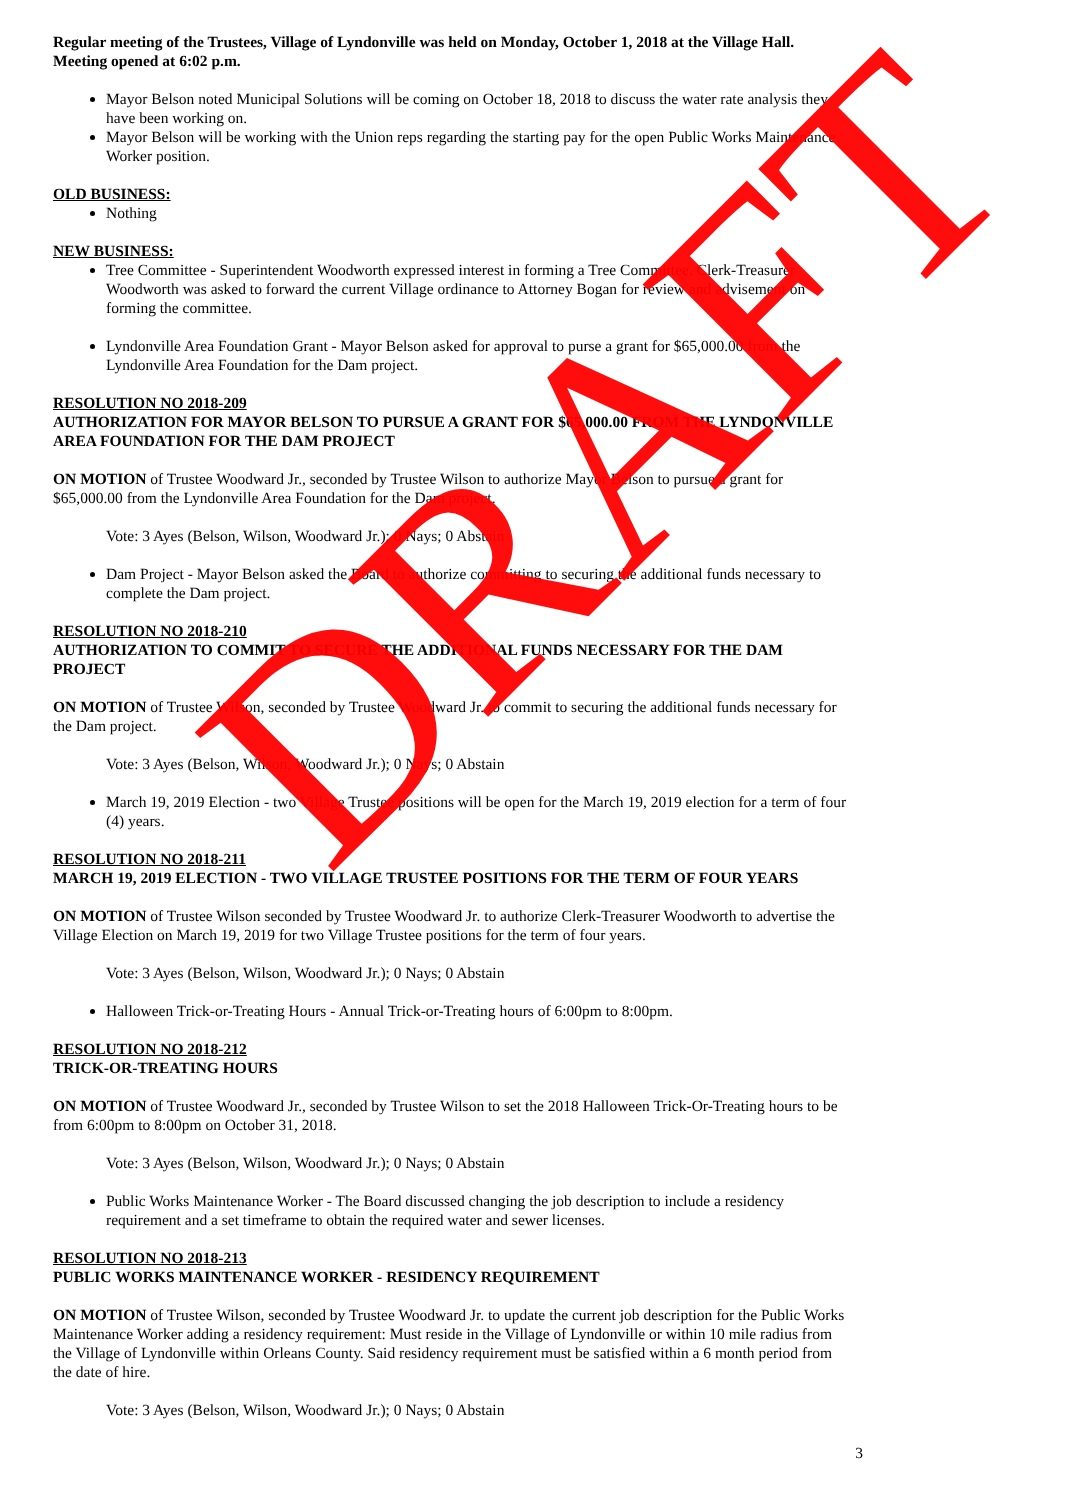Regular meeting of the Trustees, Village of Lyndonville was held on Monday, October 1, 2018 at the Village Hall. Meeting opened at 6:02 p.m.
Mayor Belson noted Municipal Solutions will be coming on October 18, 2018 to discuss the water rate analysis they have been working on.
Mayor Belson will be working with the Union reps regarding the starting pay for the open Public Works Maintenance Worker position.
OLD BUSINESS:
Nothing
NEW BUSINESS:
Tree Committee - Superintendent Woodworth expressed interest in forming a Tree Committee. Clerk-Treasurer Woodworth was asked to forward the current Village ordinance to Attorney Bogan for review and advisement on forming the committee.
Lyndonville Area Foundation Grant - Mayor Belson asked for approval to purse a grant for $65,000.00 from the Lyndonville Area Foundation for the Dam project.
RESOLUTION NO 2018-209
AUTHORIZATION FOR MAYOR BELSON TO PURSUE A GRANT FOR $65,000.00 FROM THE LYNDONVILLE AREA FOUNDATION FOR THE DAM PROJECT
ON MOTION of Trustee Woodward Jr., seconded by Trustee Wilson to authorize Mayor Belson to pursue a grant for $65,000.00 from the Lyndonville Area Foundation for the Dam project.
Vote: 3 Ayes (Belson, Wilson, Woodward Jr.); 0 Nays; 0 Abstain
Dam Project - Mayor Belson asked the Board to authorize committing to securing the additional funds necessary to complete the Dam project.
RESOLUTION NO 2018-210
AUTHORIZATION TO COMMIT TO SECURE THE ADDITIONAL FUNDS NECESSARY FOR THE DAM PROJECT
ON MOTION of Trustee Wilson, seconded by Trustee Woodward Jr. to commit to securing the additional funds necessary for the Dam project.
Vote: 3 Ayes (Belson, Wilson, Woodward Jr.); 0 Nays; 0 Abstain
March 19, 2019 Election - two Village Trustee positions will be open for the March 19, 2019 election for a term of four (4) years.
RESOLUTION NO 2018-211
MARCH 19, 2019 ELECTION - TWO VILLAGE TRUSTEE POSITIONS FOR THE TERM OF FOUR YEARS
ON MOTION of Trustee Wilson seconded by Trustee Woodward Jr. to authorize Clerk-Treasurer Woodworth to advertise the Village Election on March 19, 2019 for two Village Trustee positions for the term of four years.
Vote: 3 Ayes (Belson, Wilson, Woodward Jr.); 0 Nays; 0 Abstain
Halloween Trick-or-Treating Hours - Annual Trick-or-Treating hours of 6:00pm to 8:00pm.
RESOLUTION NO 2018-212
TRICK-OR-TREATING HOURS
ON MOTION of Trustee Woodward Jr., seconded by Trustee Wilson to set the 2018 Halloween Trick-Or-Treating hours to be from 6:00pm to 8:00pm on October 31, 2018.
Vote: 3 Ayes (Belson, Wilson, Woodward Jr.); 0 Nays; 0 Abstain
Public Works Maintenance Worker - The Board discussed changing the job description to include a residency requirement and a set timeframe to obtain the required water and sewer licenses.
RESOLUTION NO 2018-213
PUBLIC WORKS MAINTENANCE WORKER - RESIDENCY REQUIREMENT
ON MOTION of Trustee Wilson, seconded by Trustee Woodward Jr. to update the current job description for the Public Works Maintenance Worker adding a residency requirement: Must reside in the Village of Lyndonville or within 10 mile radius from the Village of Lyndonville within Orleans County. Said residency requirement must be satisfied within a 6 month period from the date of hire.
Vote: 3 Ayes (Belson, Wilson, Woodward Jr.); 0 Nays; 0 Abstain
3
DRAFT